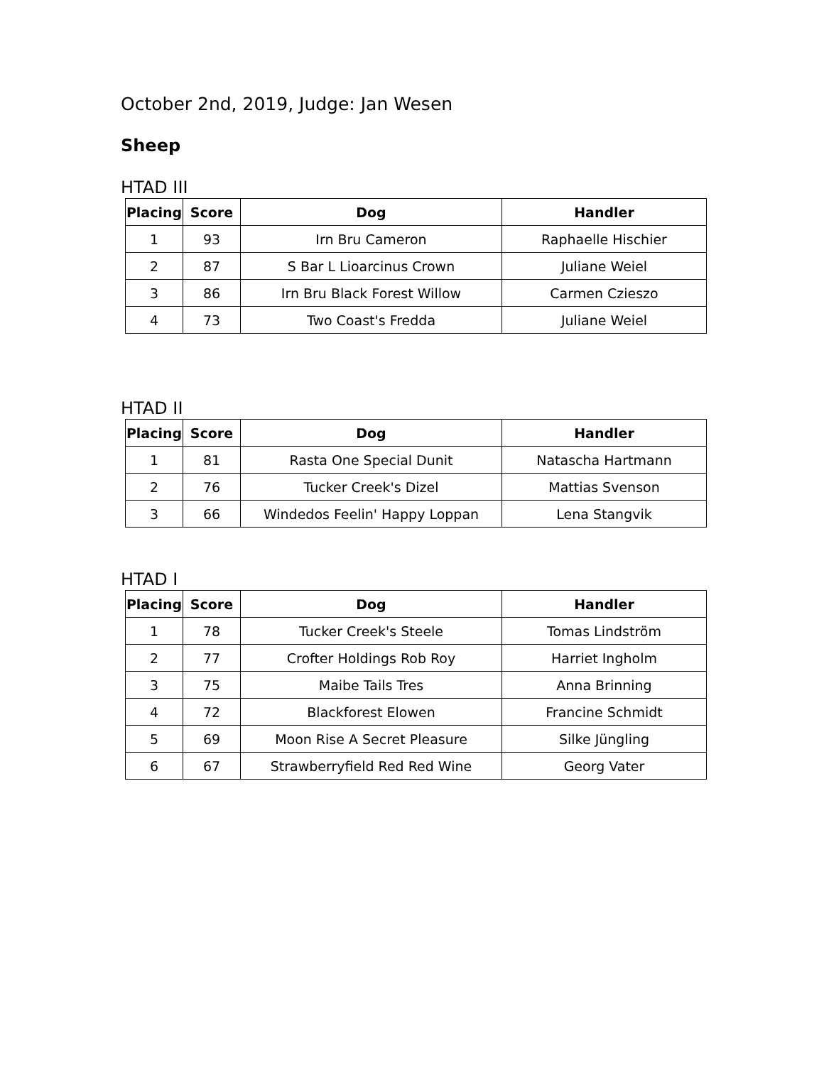October 2nd, 2019, Judge: Jan Wesen
Sheep
HTAD III
| Placing | Score | Dog | Handler |
| --- | --- | --- | --- |
| 1 | 93 | Irn Bru Cameron | Raphaelle Hischier |
| 2 | 87 | S Bar L Lioarcinus Crown | Juliane Weiel |
| 3 | 86 | Irn Bru Black Forest Willow | Carmen Czieszo |
| 4 | 73 | Two Coast's Fredda | Juliane Weiel |
HTAD II
| Placing | Score | Dog | Handler |
| --- | --- | --- | --- |
| 1 | 81 | Rasta One Special Dunit | Natascha Hartmann |
| 2 | 76 | Tucker Creek's Dizel | Mattias Svenson |
| 3 | 66 | Windedos Feelin' Happy Loppan | Lena Stangvik |
HTAD I
| Placing | Score | Dog | Handler |
| --- | --- | --- | --- |
| 1 | 78 | Tucker Creek's Steele | Tomas Lindström |
| 2 | 77 | Crofter Holdings Rob Roy | Harriet Ingholm |
| 3 | 75 | Maibe Tails Tres | Anna Brinning |
| 4 | 72 | Blackforest Elowen | Francine Schmidt |
| 5 | 69 | Moon Rise A Secret Pleasure | Silke Jüngling |
| 6 | 67 | Strawberryfield Red Red Wine | Georg Vater |